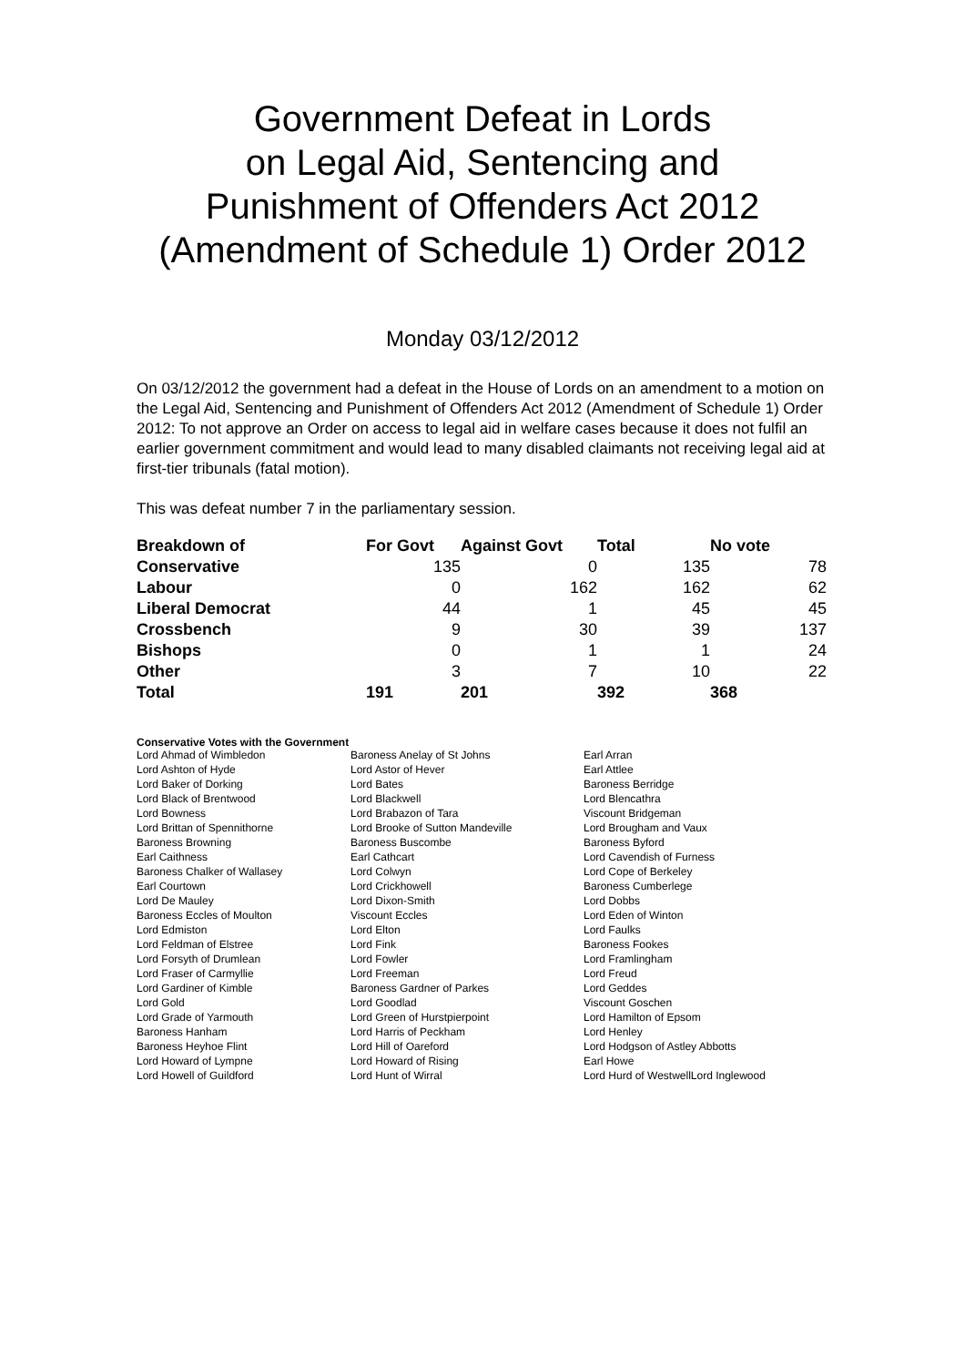Government Defeat in Lords
on Legal Aid, Sentencing and
Punishment of Offenders Act 2012
(Amendment of Schedule 1) Order 2012
Monday 03/12/2012
On 03/12/2012 the government had a defeat in the House of Lords on an amendment to a motion on the Legal Aid, Sentencing and Punishment of Offenders Act 2012 (Amendment of Schedule 1) Order 2012: To not approve an Order on access to legal aid in welfare cases because it does not fulfil an earlier government commitment and would lead to many disabled claimants not receiving legal aid at first-tier tribunals (fatal motion).
This was defeat number 7 in the parliamentary session.
| Breakdown of | For Govt | Against Govt | Total | No vote |
| --- | --- | --- | --- | --- |
| Conservative | 135 | 0 | 135 | 78 |
| Labour | 0 | 162 | 162 | 62 |
| Liberal Democrat | 44 | 1 | 45 | 45 |
| Crossbench | 9 | 30 | 39 | 137 |
| Bishops | 0 | 1 | 1 | 24 |
| Other | 3 | 7 | 10 | 22 |
| Total | 191 | 201 | 392 | 368 |
Conservative Votes with the Government
| Lord Ahmad of Wimbledon | Baroness Anelay of St Johns | Earl Arran |
| Lord Ashton of Hyde | Lord Astor of Hever | Earl Attlee |
| Lord Baker of Dorking | Lord Bates | Baroness Berridge |
| Lord Black of Brentwood | Lord Blackwell | Lord Blencathra |
| Lord Bowness | Lord Brabazon of Tara | Viscount Bridgeman |
| Lord Brittan of Spennithorne | Lord Brooke of Sutton Mandeville | Lord Brougham and Vaux |
| Baroness Browning | Baroness Buscombe | Baroness Byford |
| Earl Caithness | Earl Cathcart | Lord Cavendish of Furness |
| Baroness Chalker of Wallasey | Lord Colwyn | Lord Cope of Berkeley |
| Earl Courtown | Lord Crickhowell | Baroness Cumberlege |
| Lord De Mauley | Lord Dixon-Smith | Lord Dobbs |
| Baroness Eccles of Moulton | Viscount Eccles | Lord Eden of Winton |
| Lord Edmiston | Lord Elton | Lord Faulks |
| Lord Feldman of Elstree | Lord Fink | Baroness Fookes |
| Lord Forsyth of Drumlean | Lord Fowler | Lord Framlingham |
| Lord Fraser of Carmyllie | Lord Freeman | Lord Freud |
| Lord Gardiner of Kimble | Baroness Gardner of Parkes | Lord Geddes |
| Lord Gold | Lord Goodlad | Viscount Goschen |
| Lord Grade of Yarmouth | Lord Green of Hurstpierpoint | Lord Hamilton of Epsom |
| Baroness Hanham | Lord Harris of Peckham | Lord Henley |
| Baroness Heyhoe Flint | Lord Hill of Oareford | Lord Hodgson of Astley Abbotts |
| Lord Howard of Lympne | Lord Howard of Rising | Earl Howe |
| Lord Howell of Guildford | Lord Hunt of Wirral | Lord Hurd of WestwellLord Inglewood |